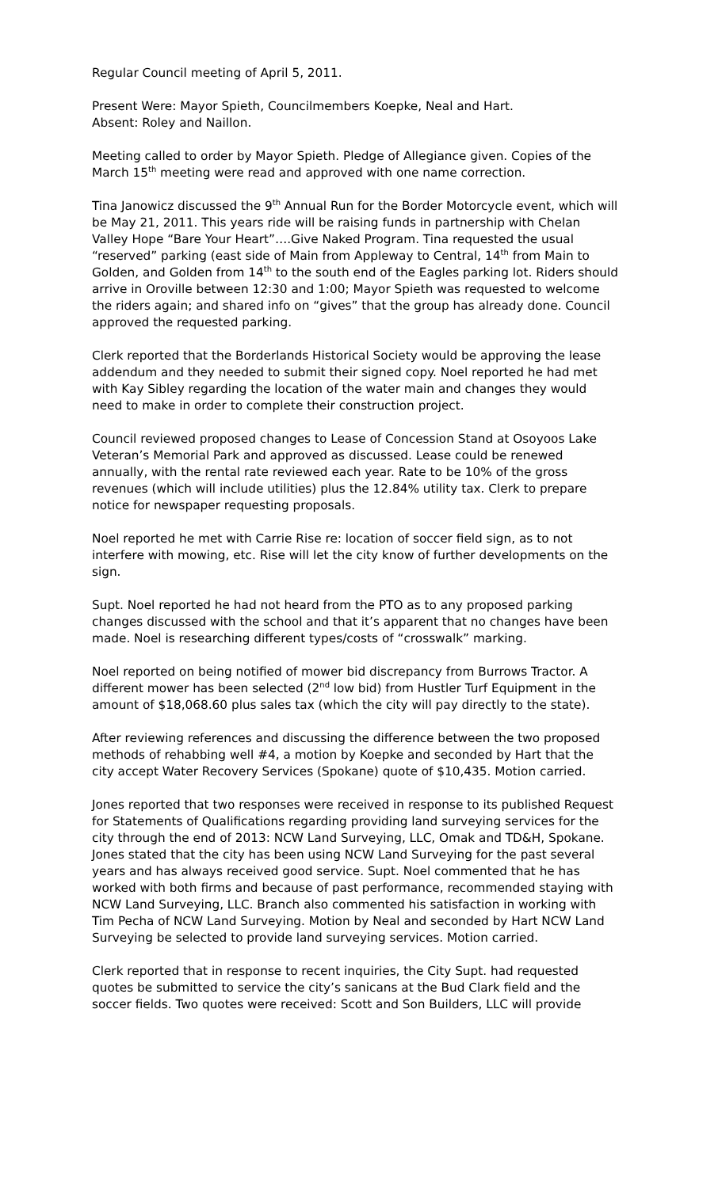Regular Council meeting of April 5, 2011.
Present Were: Mayor Spieth, Councilmembers Koepke, Neal and Hart.
Absent: Roley and Naillon.
Meeting called to order by Mayor Spieth. Pledge of Allegiance given. Copies of the March 15<sup>th</sup> meeting were read and approved with one name correction.
Tina Janowicz discussed the 9<sup>th</sup> Annual Run for the Border Motorcycle event, which will be May 21, 2011. This years ride will be raising funds in partnership with Chelan Valley Hope “Bare Your Heart”….Give Naked Program. Tina requested the usual “reserved” parking (east side of Main from Appleway to Central, 14<sup>th</sup> from Main to Golden, and Golden from 14<sup>th</sup> to the south end of the Eagles parking lot. Riders should arrive in Oroville between 12:30 and 1:00; Mayor Spieth was requested to welcome the riders again; and shared info on “gives” that the group has already done. Council approved the requested parking.
Clerk reported that the Borderlands Historical Society would be approving the lease addendum and they needed to submit their signed copy. Noel reported he had met with Kay Sibley regarding the location of the water main and changes they would need to make in order to complete their construction project.
Council reviewed proposed changes to Lease of Concession Stand at Osoyoos Lake Veteran’s Memorial Park and approved as discussed. Lease could be renewed annually, with the rental rate reviewed each year. Rate to be 10% of the gross revenues (which will include utilities) plus the 12.84% utility tax. Clerk to prepare notice for newspaper requesting proposals.
Noel reported he met with Carrie Rise re: location of soccer field sign, as to not interfere with mowing, etc. Rise will let the city know of further developments on the sign.
Supt. Noel reported he had not heard from the PTO as to any proposed parking changes discussed with the school and that it’s apparent that no changes have been made. Noel is researching different types/costs of “crosswalk” marking.
Noel reported on being notified of mower bid discrepancy from Burrows Tractor. A different mower has been selected (2<sup>nd</sup> low bid) from Hustler Turf Equipment in the amount of $18,068.60 plus sales tax (which the city will pay directly to the state).
After reviewing references and discussing the difference between the two proposed methods of rehabbing well #4, a motion by Koepke and seconded by Hart that the city accept Water Recovery Services (Spokane) quote of $10,435. Motion carried.
Jones reported that two responses were received in response to its published Request for Statements of Qualifications regarding providing land surveying services for the city through the end of 2013: NCW Land Surveying, LLC, Omak and TD&H, Spokane. Jones stated that the city has been using NCW Land Surveying for the past several years and has always received good service. Supt. Noel commented that he has worked with both firms and because of past performance, recommended staying with NCW Land Surveying, LLC. Branch also commented his satisfaction in working with Tim Pecha of NCW Land Surveying. Motion by Neal and seconded by Hart NCW Land Surveying be selected to provide land surveying services. Motion carried.
Clerk reported that in response to recent inquiries, the City Supt. had requested quotes be submitted to service the city’s sanicans at the Bud Clark field and the soccer fields. Two quotes were received: Scott and Son Builders, LLC will provide